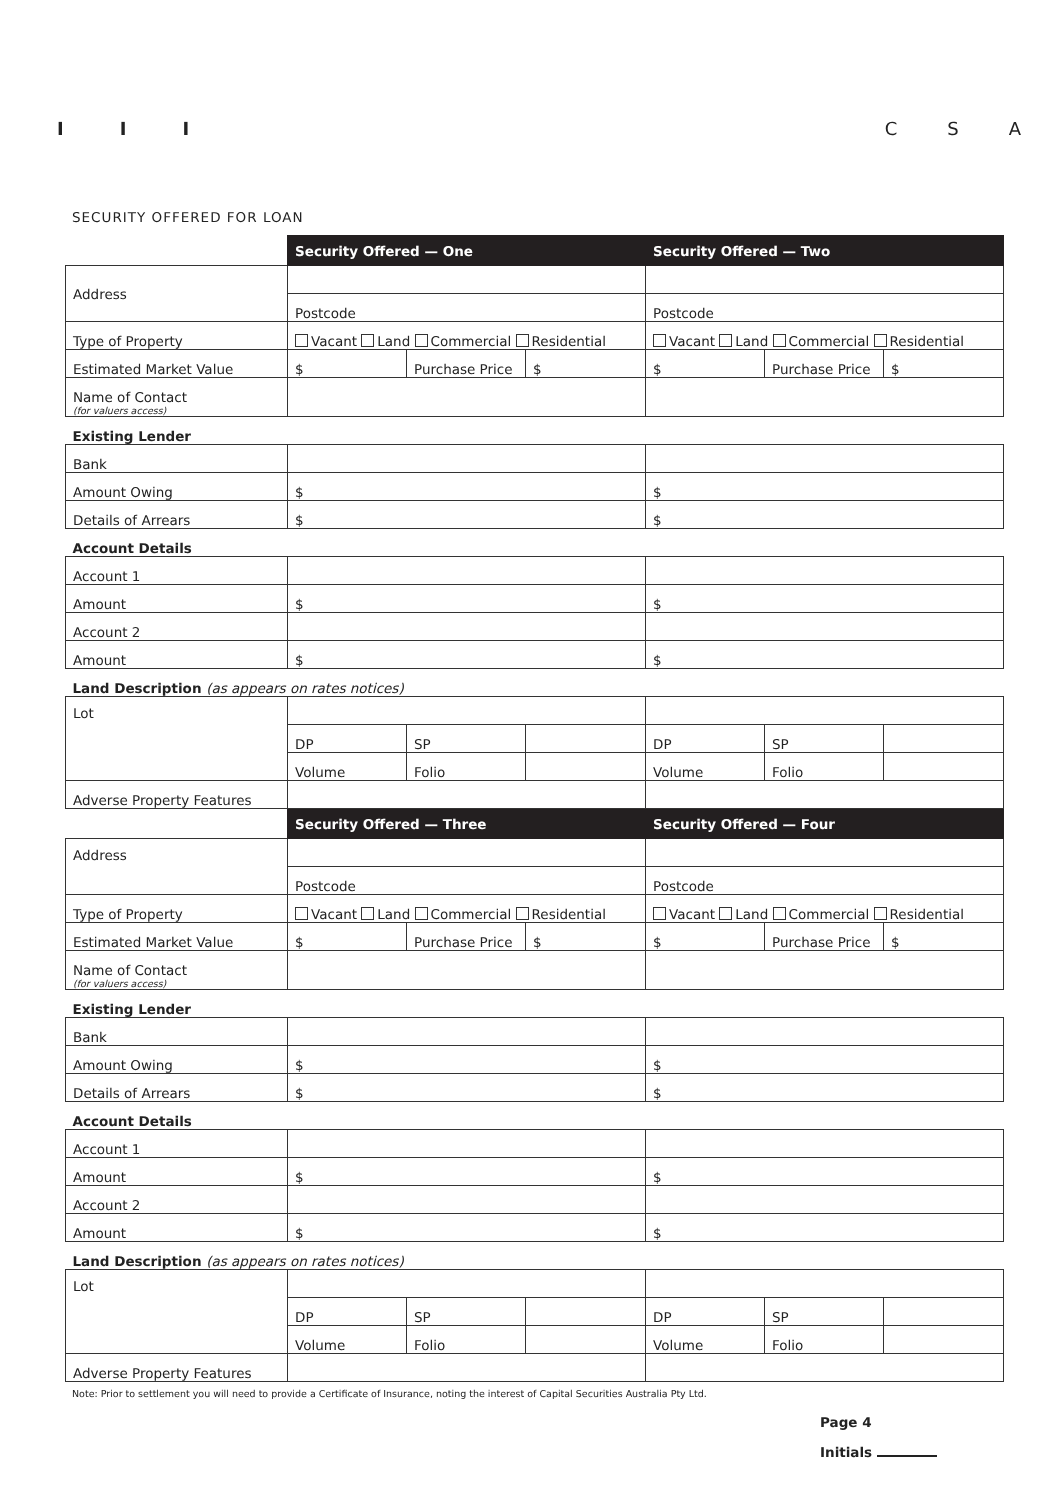I I I C S A
SECURITY OFFERED FOR LOAN
| | Security Offered — One | | | Security Offered — Two | | |
| Address | | | | | | |
| | Postcode | | | Postcode | | |
| Type of Property | Vacant Land Commercial Residential | | | Vacant Land Commercial Residential | | |
| Estimated Market Value | $ | Purchase Price | $ | $ | Purchase Price | $ |
| Name of Contact (for valuers access) | | | | | | |
| Existing Lender | | | | | | |
| Bank | | | | | | |
| Amount Owing | $ | | | $ | | |
| Details of Arrears | $ | | | $ | | |
| Account Details | | | | | | |
| Account 1 | | | | | | |
| Amount | $ | | | $ | | |
| Account 2 | | | | | | |
| Amount | $ | | | $ | | |
| Land Description (as appears on rates notices) | | | | | | |
| Lot | | | | | | |
| | DP | SP | | DP | SP | |
| | Volume | Folio | | Volume | Folio | |
| Adverse Property Features | | | | | | |
| | Security Offered — Three | | | Security Offered — Four | | |
| Address | | | | | | |
| | Postcode | | | Postcode | | |
| Type of Property | Vacant Land Commercial Residential | | | Vacant Land Commercial Residential | | |
| Estimated Market Value | $ | Purchase Price | $ | $ | Purchase Price | $ |
| Name of Contact (for valuers access) | | | | | | |
| Existing Lender | | | | | | |
| Bank | | | | | | |
| Amount Owing | $ | | | $ | | |
| Details of Arrears | $ | | | $ | | |
| Account Details | | | | | | |
| Account 1 | | | | | | |
| Amount | $ | | | $ | | |
| Account 2 | | | | | | |
| Amount | $ | | | $ | | |
| Land Description (as appears on rates notices) | | | | | | |
| Lot | | | | | | |
| | DP | SP | | DP | SP | |
| | Volume | Folio | | Volume | Folio | |
| Adverse Property Features | | | | | | |
Note: Prior to settlement you will need to provide a Certificate of Insurance, noting the interest of Capital Securities Australia Pty Ltd.
Page 4
Initials